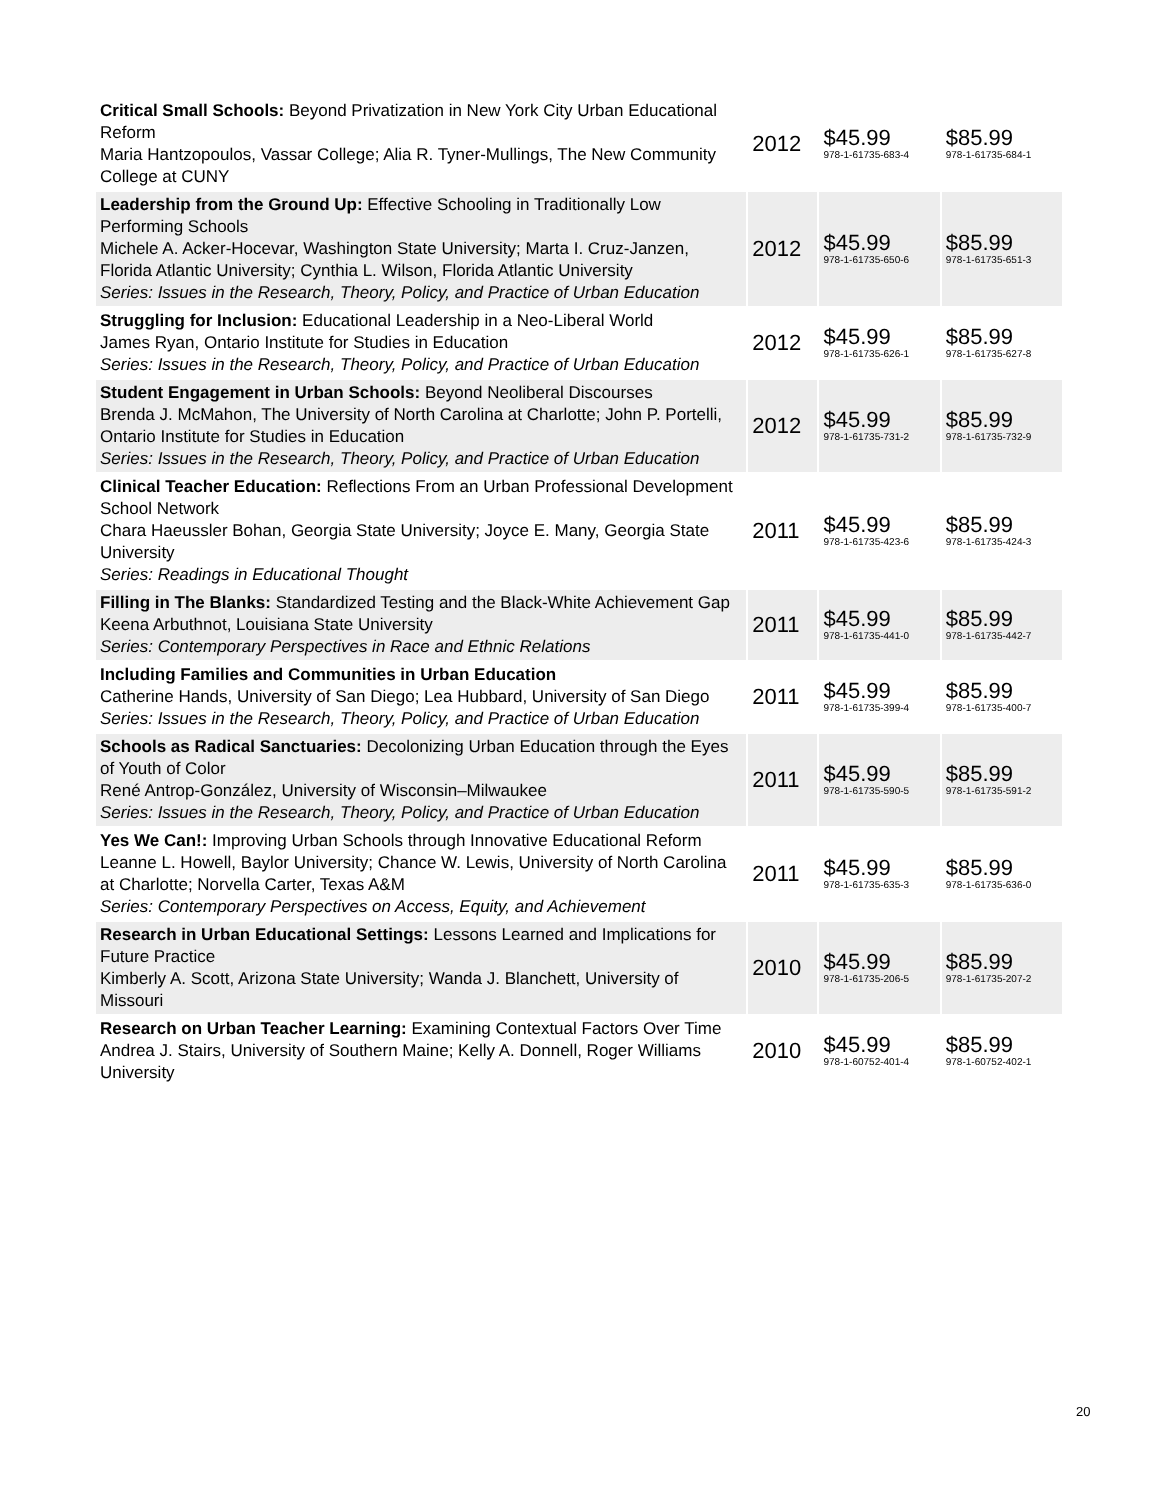| Critical Small Schools: Beyond Privatization in New York City Urban Educational Reform Maria Hantzopoulos, Vassar College; Alia R. Tyner-Mullings, The New Community College at CUNY | 2012 | $45.99 978-1-61735-683-4 | $85.99 978-1-61735-684-1 |
| Leadership from the Ground Up: Effective Schooling in Traditionally Low Performing Schools Michele A. Acker-Hocevar, Washington State University; Marta I. Cruz-Janzen, Florida Atlantic University; Cynthia L. Wilson, Florida Atlantic University Series: Issues in the Research, Theory, Policy, and Practice of Urban Education | 2012 | $45.99 978-1-61735-650-6 | $85.99 978-1-61735-651-3 |
| Struggling for Inclusion: Educational Leadership in a Neo-Liberal World James Ryan, Ontario Institute for Studies in Education Series: Issues in the Research, Theory, Policy, and Practice of Urban Education | 2012 | $45.99 978-1-61735-626-1 | $85.99 978-1-61735-627-8 |
| Student Engagement in Urban Schools: Beyond Neoliberal Discourses Brenda J. McMahon, The University of North Carolina at Charlotte; John P. Portelli, Ontario Institute for Studies in Education Series: Issues in the Research, Theory, Policy, and Practice of Urban Education | 2012 | $45.99 978-1-61735-731-2 | $85.99 978-1-61735-732-9 |
| Clinical Teacher Education: Reflections From an Urban Professional Development School Network Chara Haeussler Bohan, Georgia State University; Joyce E. Many, Georgia State University Series: Readings in Educational Thought | 2011 | $45.99 978-1-61735-423-6 | $85.99 978-1-61735-424-3 |
| Filling in The Blanks: Standardized Testing and the Black-White Achievement Gap Keena Arbuthnot, Louisiana State University Series: Contemporary Perspectives in Race and Ethnic Relations | 2011 | $45.99 978-1-61735-441-0 | $85.99 978-1-61735-442-7 |
| Including Families and Communities in Urban Education Catherine Hands, University of San Diego; Lea Hubbard, University of San Diego Series: Issues in the Research, Theory, Policy, and Practice of Urban Education | 2011 | $45.99 978-1-61735-399-4 | $85.99 978-1-61735-400-7 |
| Schools as Radical Sanctuaries: Decolonizing Urban Education through the Eyes of Youth of Color René Antrop-González, University of Wisconsin–Milwaukee Series: Issues in the Research, Theory, Policy, and Practice of Urban Education | 2011 | $45.99 978-1-61735-590-5 | $85.99 978-1-61735-591-2 |
| Yes We Can!: Improving Urban Schools through Innovative Educational Reform Leanne L. Howell, Baylor University; Chance W. Lewis, University of North Carolina at Charlotte; Norvella Carter, Texas A&M Series: Contemporary Perspectives on Access, Equity, and Achievement | 2011 | $45.99 978-1-61735-635-3 | $85.99 978-1-61735-636-0 |
| Research in Urban Educational Settings: Lessons Learned and Implications for Future Practice Kimberly A. Scott, Arizona State University; Wanda J. Blanchett, University of Missouri | 2010 | $45.99 978-1-61735-206-5 | $85.99 978-1-61735-207-2 |
| Research on Urban Teacher Learning: Examining Contextual Factors Over Time Andrea J. Stairs, University of Southern Maine; Kelly A. Donnell, Roger Williams University | 2010 | $45.99 978-1-60752-401-4 | $85.99 978-1-60752-402-1 |
20